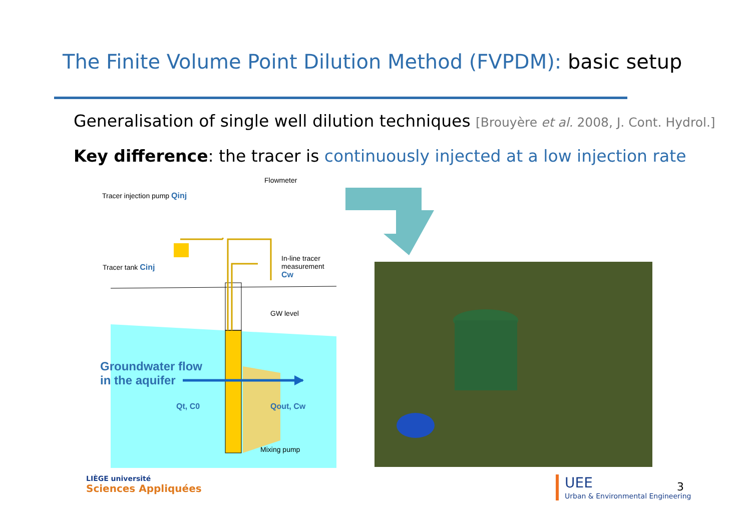The Finite Volume Point Dilution Method (FVPDM): basic setup
Generalisation of single well dilution techniques [Brouyère et al. 2008, J. Cont. Hydrol.]
Key difference: the tracer is continuously injected at a low injection rate
Flowmeter
Tracer injection pump Qinj
Tracer tank Cinj
In-line tracer
measurement
Cw
GW level
Groundwater flow
in the aquifer
Qt, C0 Qout, Cw
Mixing pump
LIÈGE université
Sciences Appliquées
UEE
Urban & Environmental Engineering
3